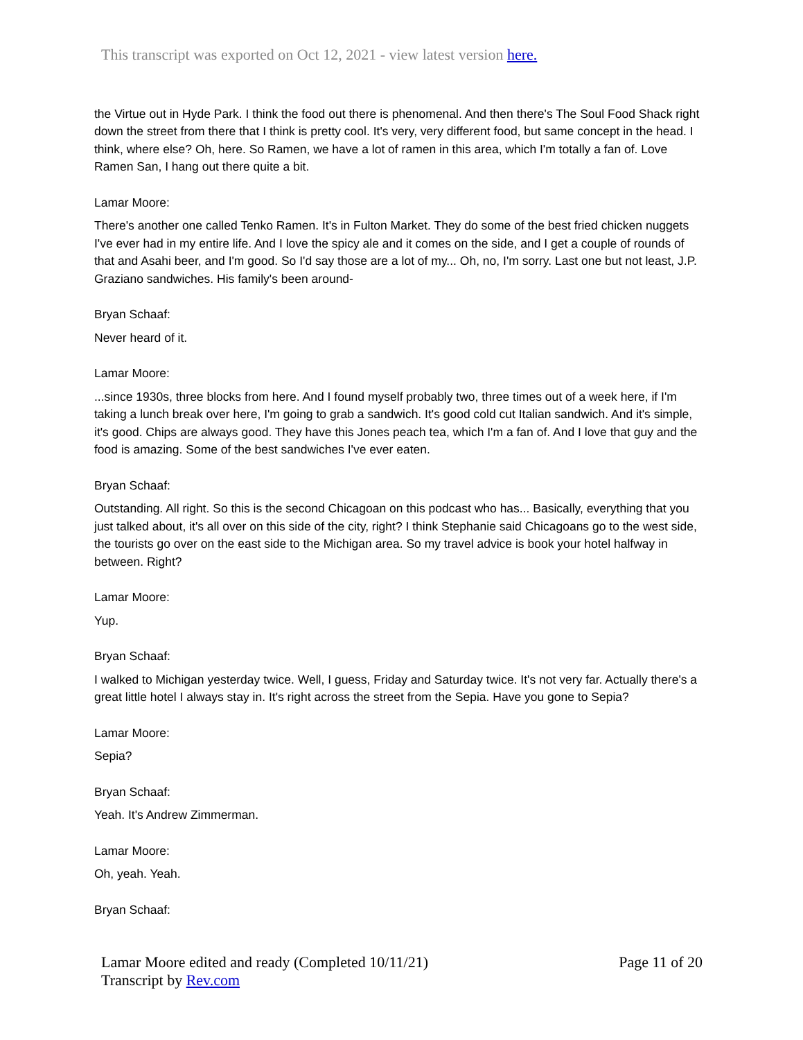This transcript was exported on Oct 12, 2021 - view latest version here.
the Virtue out in Hyde Park. I think the food out there is phenomenal. And then there's The Soul Food Shack right down the street from there that I think is pretty cool. It's very, very different food, but same concept in the head. I think, where else? Oh, here. So Ramen, we have a lot of ramen in this area, which I'm totally a fan of. Love Ramen San, I hang out there quite a bit.
Lamar Moore:
There's another one called Tenko Ramen. It's in Fulton Market. They do some of the best fried chicken nuggets I've ever had in my entire life. And I love the spicy ale and it comes on the side, and I get a couple of rounds of that and Asahi beer, and I'm good. So I'd say those are a lot of my... Oh, no, I'm sorry. Last one but not least, J.P. Graziano sandwiches. His family's been around-
Bryan Schaaf:
Never heard of it.
Lamar Moore:
...since 1930s, three blocks from here. And I found myself probably two, three times out of a week here, if I'm taking a lunch break over here, I'm going to grab a sandwich. It's good cold cut Italian sandwich. And it's simple, it's good. Chips are always good. They have this Jones peach tea, which I'm a fan of. And I love that guy and the food is amazing. Some of the best sandwiches I've ever eaten.
Bryan Schaaf:
Outstanding. All right. So this is the second Chicagoan on this podcast who has... Basically, everything that you just talked about, it's all over on this side of the city, right? I think Stephanie said Chicagoans go to the west side, the tourists go over on the east side to the Michigan area. So my travel advice is book your hotel halfway in between. Right?
Lamar Moore:
Yup.
Bryan Schaaf:
I walked to Michigan yesterday twice. Well, I guess, Friday and Saturday twice. It's not very far. Actually there's a great little hotel I always stay in. It's right across the street from the Sepia. Have you gone to Sepia?
Lamar Moore:
Sepia?
Bryan Schaaf:
Yeah. It's Andrew Zimmerman.
Lamar Moore:
Oh, yeah. Yeah.
Bryan Schaaf:
Lamar Moore edited and ready (Completed 10/11/21)
Transcript by Rev.com
Page 11 of 20